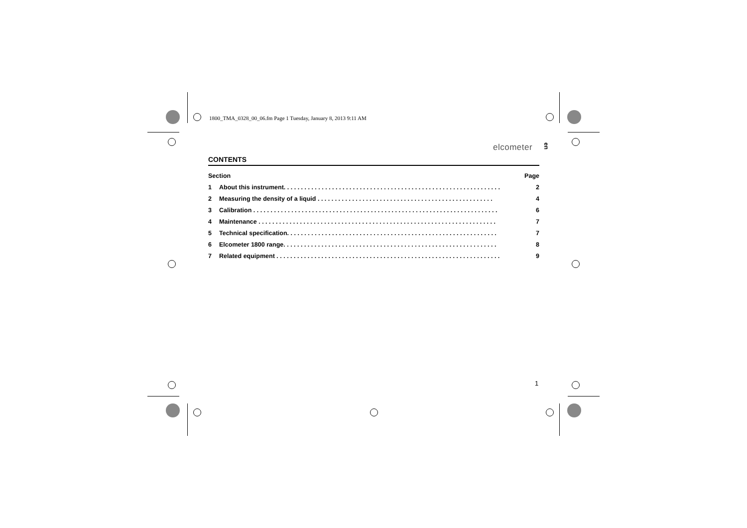1800_TMA_0328_00_06.fm Page 1 Tuesday, January 8, 2013 9:11 AM
elcometer
en
CONTENTS
Section Page
1 About this instrument. . . . . . . . . . . . . . . . . . . . . . . . . . . . . . . . . . . . . . . . . . . . . . . . . . . . . . . . . . . . . . . 2
2 Measuring the density of a liquid . . . . . . . . . . . . . . . . . . . . . . . . . . . . . . . . . . . . . . . . . . . . . . . . . . . 4
3 Calibration . . . . . . . . . . . . . . . . . . . . . . . . . . . . . . . . . . . . . . . . . . . . . . . . . . . . . . . . . . . . . . . . . . . . . . . 6
4 Maintenance . . . . . . . . . . . . . . . . . . . . . . . . . . . . . . . . . . . . . . . . . . . . . . . . . . . . . . . . . . . . . . . . . . . . . 7
5 Technical specification. . . . . . . . . . . . . . . . . . . . . . . . . . . . . . . . . . . . . . . . . . . . . . . . . . . . . . . . . . . . . 7
6 Elcometer 1800 range. . . . . . . . . . . . . . . . . . . . . . . . . . . . . . . . . . . . . . . . . . . . . . . . . . . . . . . . . . . . . . 8
7 Related equipment . . . . . . . . . . . . . . . . . . . . . . . . . . . . . . . . . . . . . . . . . . . . . . . . . . . . . . . . . . . . . . . . . 9
1